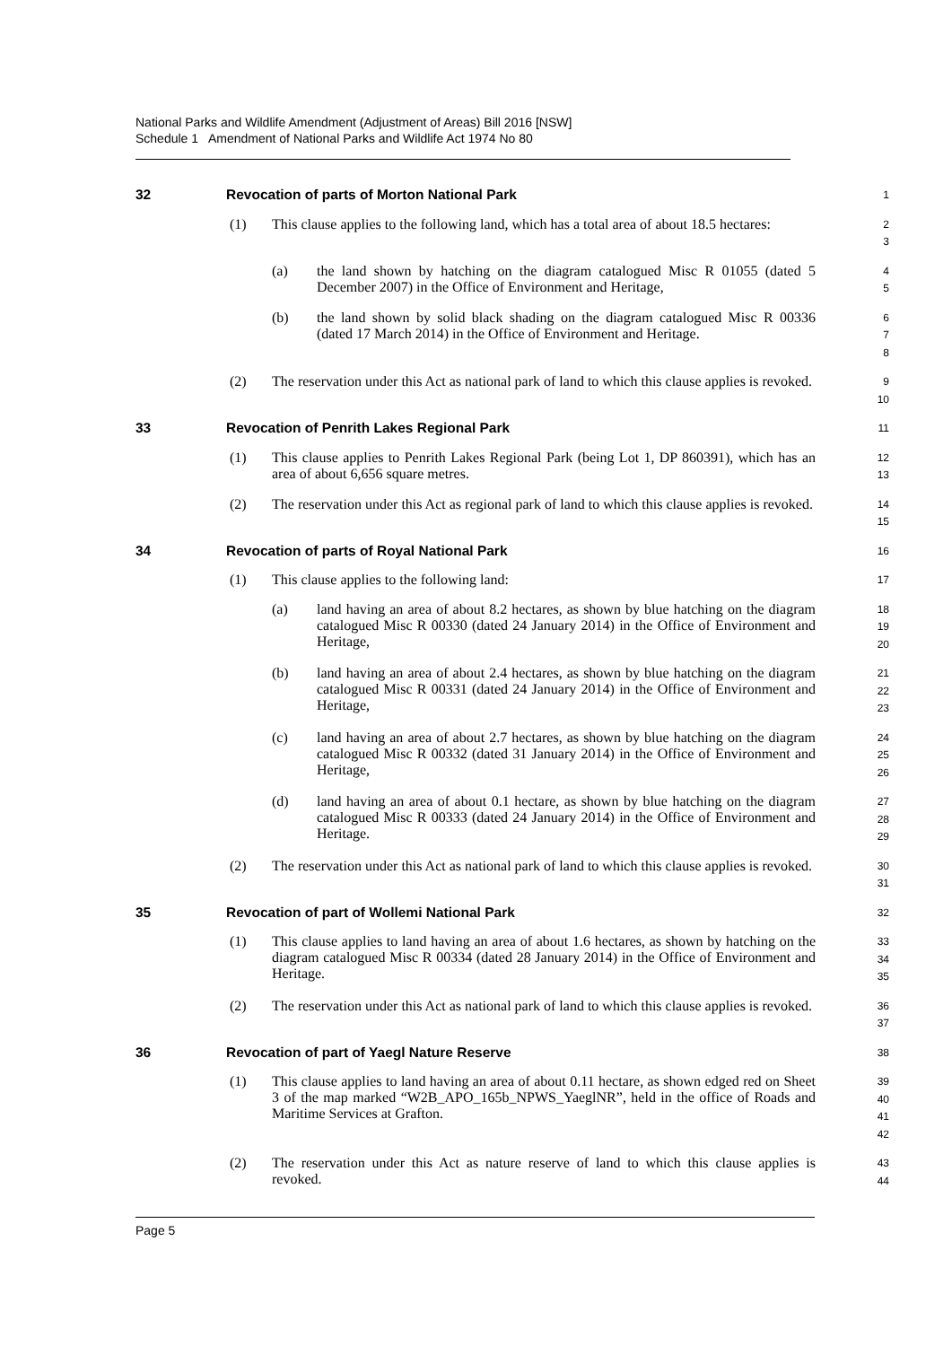National Parks and Wildlife Amendment (Adjustment of Areas) Bill 2016 [NSW]
Schedule 1 Amendment of National Parks and Wildlife Act 1974 No 80
32 Revocation of parts of Morton National Park
1
(1) This clause applies to the following land, which has a total area of about 18.5 hectares:
2
3
(a) the land shown by hatching on the diagram catalogued Misc R 01055 (dated 5 December 2007) in the Office of Environment and Heritage,
4
5
(b) the land shown by solid black shading on the diagram catalogued Misc R 00336 (dated 17 March 2014) in the Office of Environment and Heritage.
6
7
8
(2) The reservation under this Act as national park of land to which this clause applies is revoked.
9
10
33 Revocation of Penrith Lakes Regional Park
11
(1) This clause applies to Penrith Lakes Regional Park (being Lot 1, DP 860391), which has an area of about 6,656 square metres.
12
13
(2) The reservation under this Act as regional park of land to which this clause applies is revoked.
14
15
34 Revocation of parts of Royal National Park
16
(1) This clause applies to the following land:
17
(a) land having an area of about 8.2 hectares, as shown by blue hatching on the diagram catalogued Misc R 00330 (dated 24 January 2014) in the Office of Environment and Heritage,
18
19
20
(b) land having an area of about 2.4 hectares, as shown by blue hatching on the diagram catalogued Misc R 00331 (dated 24 January 2014) in the Office of Environment and Heritage,
21
22
23
(c) land having an area of about 2.7 hectares, as shown by blue hatching on the diagram catalogued Misc R 00332 (dated 31 January 2014) in the Office of Environment and Heritage,
24
25
26
(d) land having an area of about 0.1 hectare, as shown by blue hatching on the diagram catalogued Misc R 00333 (dated 24 January 2014) in the Office of Environment and Heritage.
27
28
29
(2) The reservation under this Act as national park of land to which this clause applies is revoked.
30
31
35 Revocation of part of Wollemi National Park
32
(1) This clause applies to land having an area of about 1.6 hectares, as shown by hatching on the diagram catalogued Misc R 00334 (dated 28 January 2014) in the Office of Environment and Heritage.
33
34
35
(2) The reservation under this Act as national park of land to which this clause applies is revoked.
36
37
36 Revocation of part of Yaegl Nature Reserve
38
(1) This clause applies to land having an area of about 0.11 hectare, as shown edged red on Sheet 3 of the map marked “W2B_APO_165b_NPWS_YaeglNR”, held in the office of Roads and Maritime Services at Grafton.
39
40
41
42
(2) The reservation under this Act as nature reserve of land to which this clause applies is revoked.
43
44
Page 5